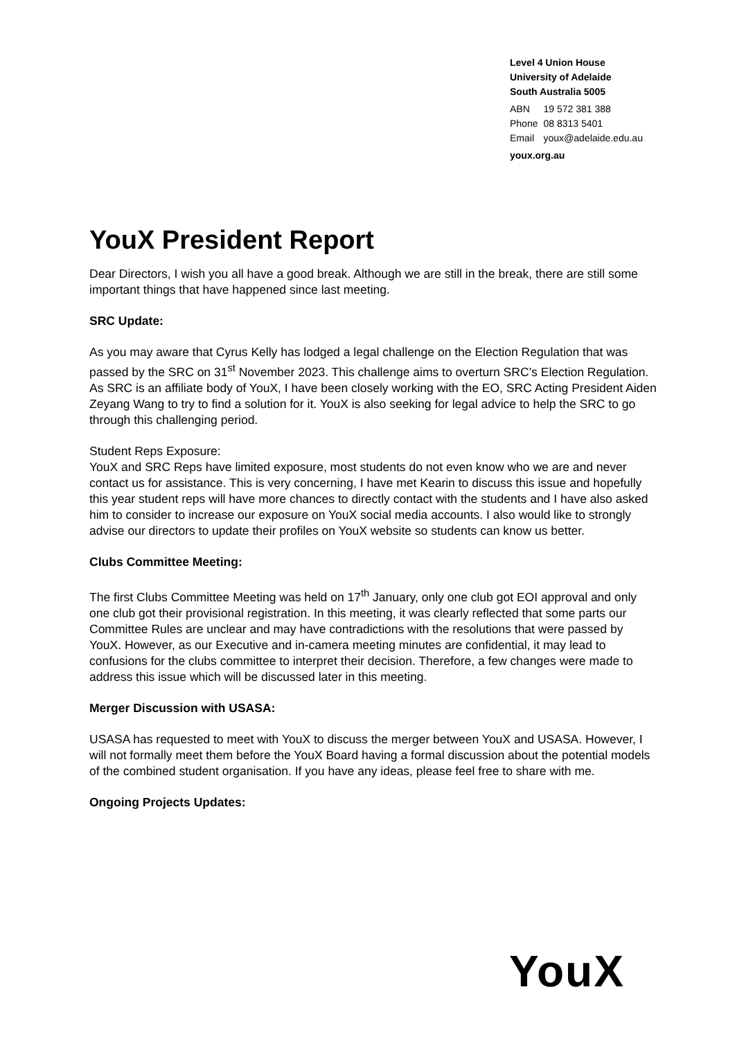Level 4 Union House
University of Adelaide
South Australia 5005
| ABN | 19 572 381 388 |
| Phone | 08 8313 5401 |
| Email | youx@adelaide.edu.au |
youx.org.au
YouX President Report
Dear Directors, I wish you all have a good break. Although we are still in the break, there are still some important things that have happened since last meeting.
SRC Update:
As you may aware that Cyrus Kelly has lodged a legal challenge on the Election Regulation that was passed by the SRC on 31<sup>st</sup> November 2023. This challenge aims to overturn SRC’s Election Regulation. As SRC is an affiliate body of YouX, I have been closely working with the EO, SRC Acting President Aiden Zeyang Wang to try to find a solution for it. YouX is also seeking for legal advice to help the SRC to go through this challenging period.
Student Reps Exposure:
YouX and SRC Reps have limited exposure, most students do not even know who we are and never contact us for assistance. This is very concerning, I have met Kearin to discuss this issue and hopefully this year student reps will have more chances to directly contact with the students and I have also asked him to consider to increase our exposure on YouX social media accounts. I also would like to strongly advise our directors to update their profiles on YouX website so students can know us better.
Clubs Committee Meeting:
The first Clubs Committee Meeting was held on 17<sup>th</sup> January, only one club got EOI approval and only one club got their provisional registration. In this meeting, it was clearly reflected that some parts our Committee Rules are unclear and may have contradictions with the resolutions that were passed by YouX. However, as our Executive and in-camera meeting minutes are confidential, it may lead to confusions for the clubs committee to interpret their decision. Therefore, a few changes were made to address this issue which will be discussed later in this meeting.
Merger Discussion with USASA:
USASA has requested to meet with YouX to discuss the merger between YouX and USASA. However, I will not formally meet them before the YouX Board having a formal discussion about the potential models of the combined student organisation. If you have any ideas, please feel free to share with me.
Ongoing Projects Updates:
YouX